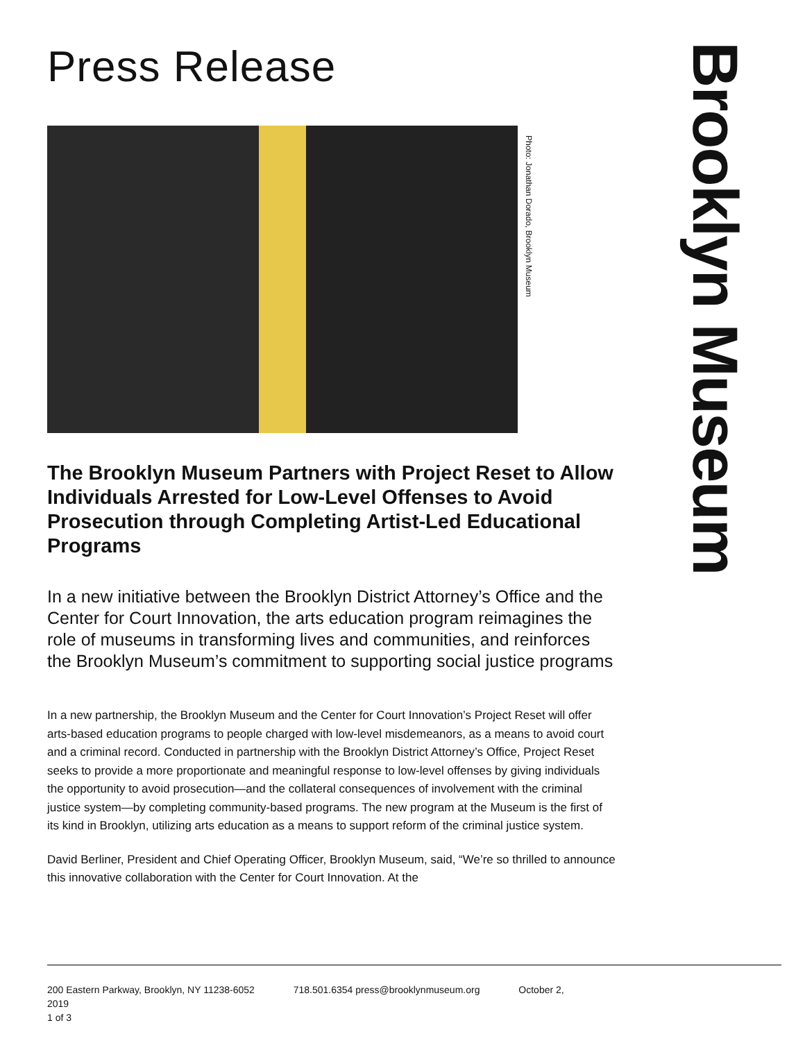Press Release
The Brooklyn Museum Partners with Project Reset to Allow Individuals Arrested for Low-Level Offenses to Avoid Prosecution through Completing Artist-Led Educational Programs
In a new initiative between the Brooklyn District Attorney’s Office and the Center for Court Innovation, the arts education program reimagines the role of museums in transforming lives and communities, and reinforces the Brooklyn Museum’s commitment to supporting social justice programs
In a new partnership, the Brooklyn Museum and the Center for Court Innovation’s Project Reset will offer arts-based education programs to people charged with low-level misdemeanors, as a means to avoid court and a criminal record. Conducted in partnership with the Brooklyn District Attorney’s Office, Project Reset seeks to provide a more proportionate and meaningful response to low-level offenses by giving individuals the opportunity to avoid prosecution—and the collateral consequences of involvement with the criminal justice system—by completing community-based programs. The new program at the Museum is the first of its kind in Brooklyn, utilizing arts education as a means to support reform of the criminal justice system.
David Berliner, President and Chief Operating Officer, Brooklyn Museum, said, “We’re so thrilled to announce this innovative collaboration with the Center for Court Innovation. At the
Photo: Jonathan Dorado, Brooklyn Museum
Brooklyn Museum
200 Eastern Parkway, Brooklyn, NY 11238-6052 718.501.6354 press@brooklynmuseum.org October 2, 2019
1 of 3